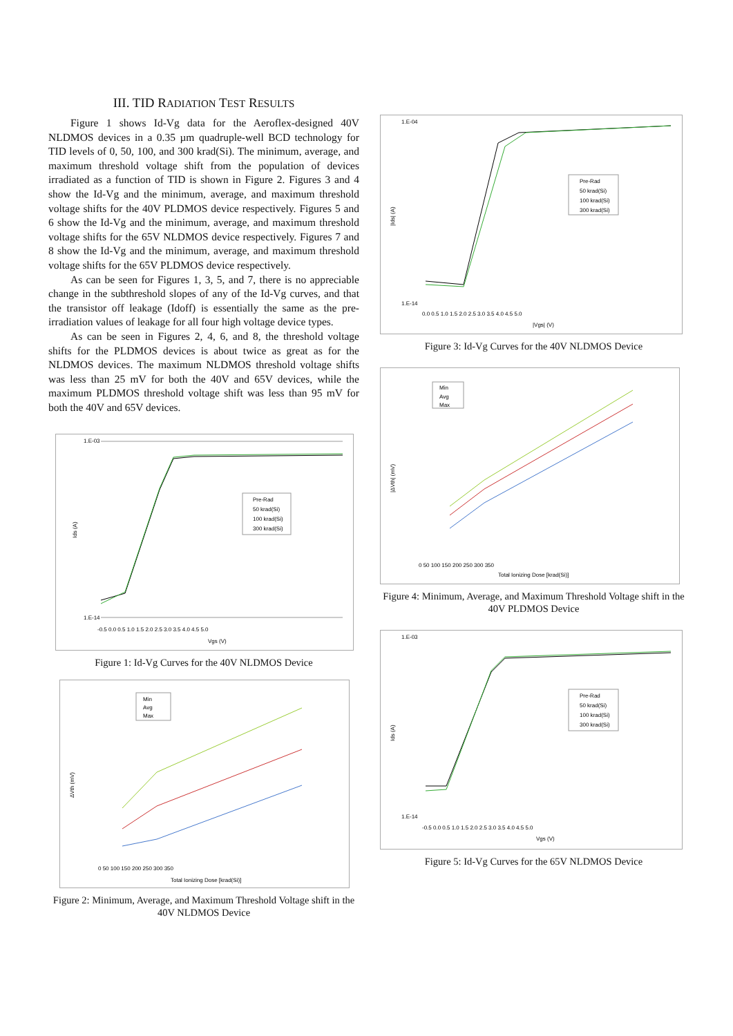III. TID RADIATION TEST RESULTS
Figure 1 shows Id-Vg data for the Aeroflex-designed 40V NLDMOS devices in a 0.35 µm quadruple-well BCD technology for TID levels of 0, 50, 100, and 300 krad(Si). The minimum, average, and maximum threshold voltage shift from the population of devices irradiated as a function of TID is shown in Figure 2. Figures 3 and 4 show the Id-Vg and the minimum, average, and maximum threshold voltage shifts for the 40V PLDMOS device respectively. Figures 5 and 6 show the Id-Vg and the minimum, average, and maximum threshold voltage shifts for the 65V NLDMOS device respectively. Figures 7 and 8 show the Id-Vg and the minimum, average, and maximum threshold voltage shifts for the 65V PLDMOS device respectively.
As can be seen for Figures 1, 3, 5, and 7, there is no appreciable change in the subthreshold slopes of any of the Id-Vg curves, and that the transistor off leakage (Idoff) is essentially the same as the pre-irradiation values of leakage for all four high voltage device types.
As can be seen in Figures 2, 4, 6, and 8, the threshold voltage shifts for the PLDMOS devices is about twice as great as for the NLDMOS devices. The maximum NLDMOS threshold voltage shifts was less than 25 mV for both the 40V and 65V devices, while the maximum PLDMOS threshold voltage shift was less than 95 mV for both the 40V and 65V devices.
Pre-Rad
50 krad(Si)
100 krad(Si)
300 krad(Si)
Ids (A)
1.E-03
1.E-14
-0.5 0.0 0.5 1.0 1.5 2.0 2.5 3.0 3.5 4.0 4.5 5.0
Vgs (V)
Figure 1: Id-Vg Curves for the 40V NLDMOS Device
Min
Avg
Max
ΔVth (mV)
0 50 100 150 200 250 300 350
Total Ionizing Dose [krad(Si)]
Figure 2: Minimum, Average, and Maximum Threshold Voltage shift in the 40V NLDMOS Device
Pre-Rad
50 krad(Si)
100 krad(Si)
300 krad(Si)
|Ids| (A)
1.E-04
1.E-14
0.0 0.5 1.0 1.5 2.0 2.5 3.0 3.5 4.0 4.5 5.0
|Vgs| (V)
Figure 3: Id-Vg Curves for the 40V NLDMOS Device
Min
Avg
Max
|ΔVth| (mV)
0 50 100 150 200 250 300 350
Total Ionizing Dose [krad(Si)]
Figure 4: Minimum, Average, and Maximum Threshold Voltage shift in the 40V PLDMOS Device
Pre-Rad
50 krad(Si)
100 krad(Si)
300 krad(Si)
Ids (A)
1.E-03
1.E-14
-0.5 0.0 0.5 1.0 1.5 2.0 2.5 3.0 3.5 4.0 4.5 5.0
Vgs (V)
Figure 5: Id-Vg Curves for the 65V NLDMOS Device